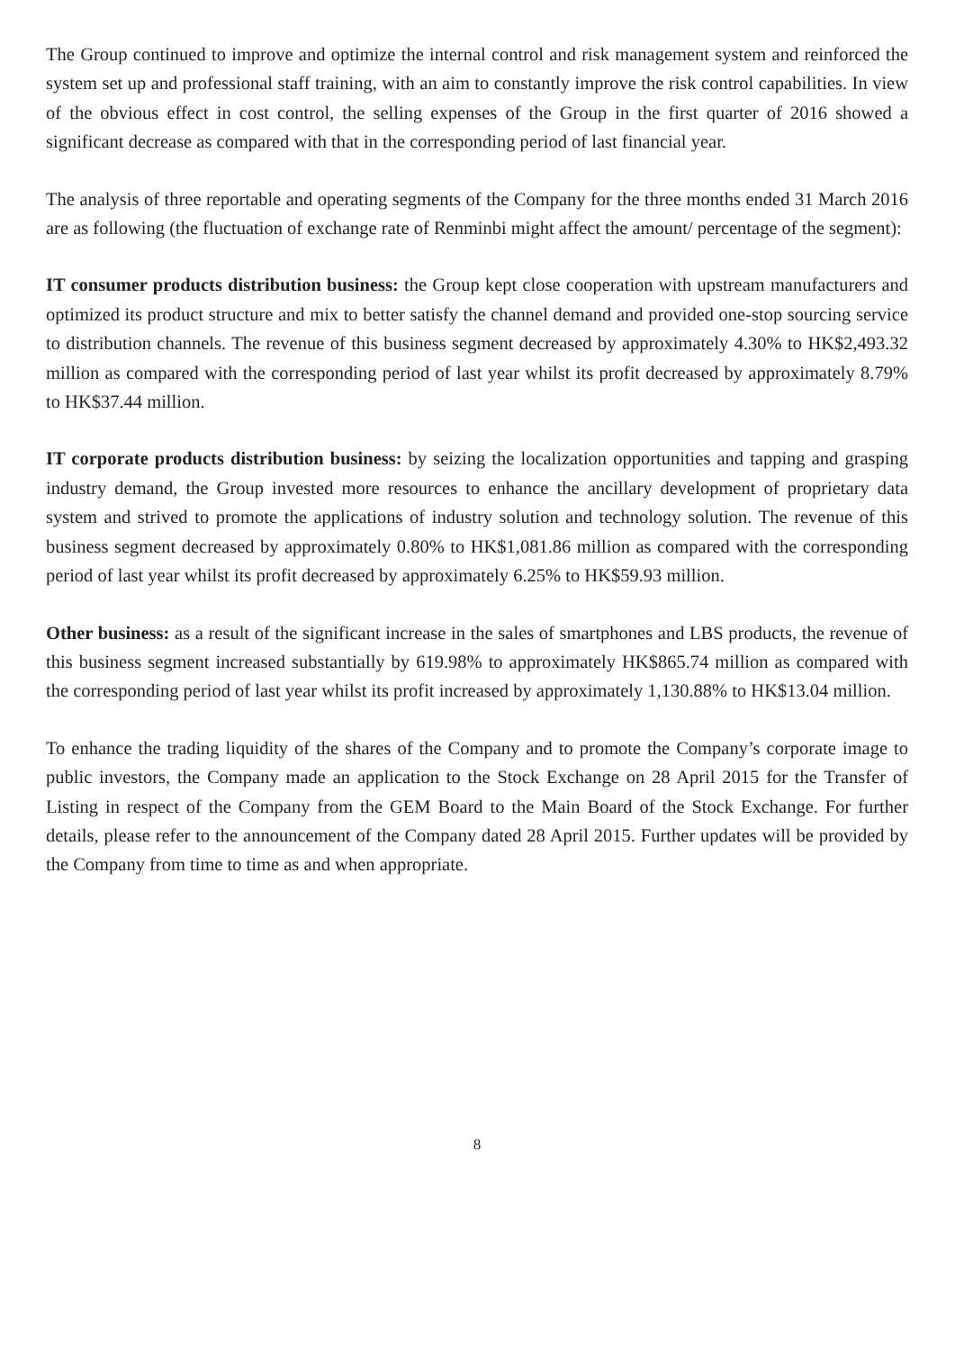The Group continued to improve and optimize the internal control and risk management system and reinforced the system set up and professional staff training, with an aim to constantly improve the risk control capabilities. In view of the obvious effect in cost control, the selling expenses of the Group in the first quarter of 2016 showed a significant decrease as compared with that in the corresponding period of last financial year.
The analysis of three reportable and operating segments of the Company for the three months ended 31 March 2016 are as following (the fluctuation of exchange rate of Renminbi might affect the amount/ percentage of the segment):
IT consumer products distribution business: the Group kept close cooperation with upstream manufacturers and optimized its product structure and mix to better satisfy the channel demand and provided one-stop sourcing service to distribution channels. The revenue of this business segment decreased by approximately 4.30% to HK$2,493.32 million as compared with the corresponding period of last year whilst its profit decreased by approximately 8.79% to HK$37.44 million.
IT corporate products distribution business: by seizing the localization opportunities and tapping and grasping industry demand, the Group invested more resources to enhance the ancillary development of proprietary data system and strived to promote the applications of industry solution and technology solution. The revenue of this business segment decreased by approximately 0.80% to HK$1,081.86 million as compared with the corresponding period of last year whilst its profit decreased by approximately 6.25% to HK$59.93 million.
Other business: as a result of the significant increase in the sales of smartphones and LBS products, the revenue of this business segment increased substantially by 619.98% to approximately HK$865.74 million as compared with the corresponding period of last year whilst its profit increased by approximately 1,130.88% to HK$13.04 million.
To enhance the trading liquidity of the shares of the Company and to promote the Company’s corporate image to public investors, the Company made an application to the Stock Exchange on 28 April 2015 for the Transfer of Listing in respect of the Company from the GEM Board to the Main Board of the Stock Exchange. For further details, please refer to the announcement of the Company dated 28 April 2015. Further updates will be provided by the Company from time to time as and when appropriate.
8